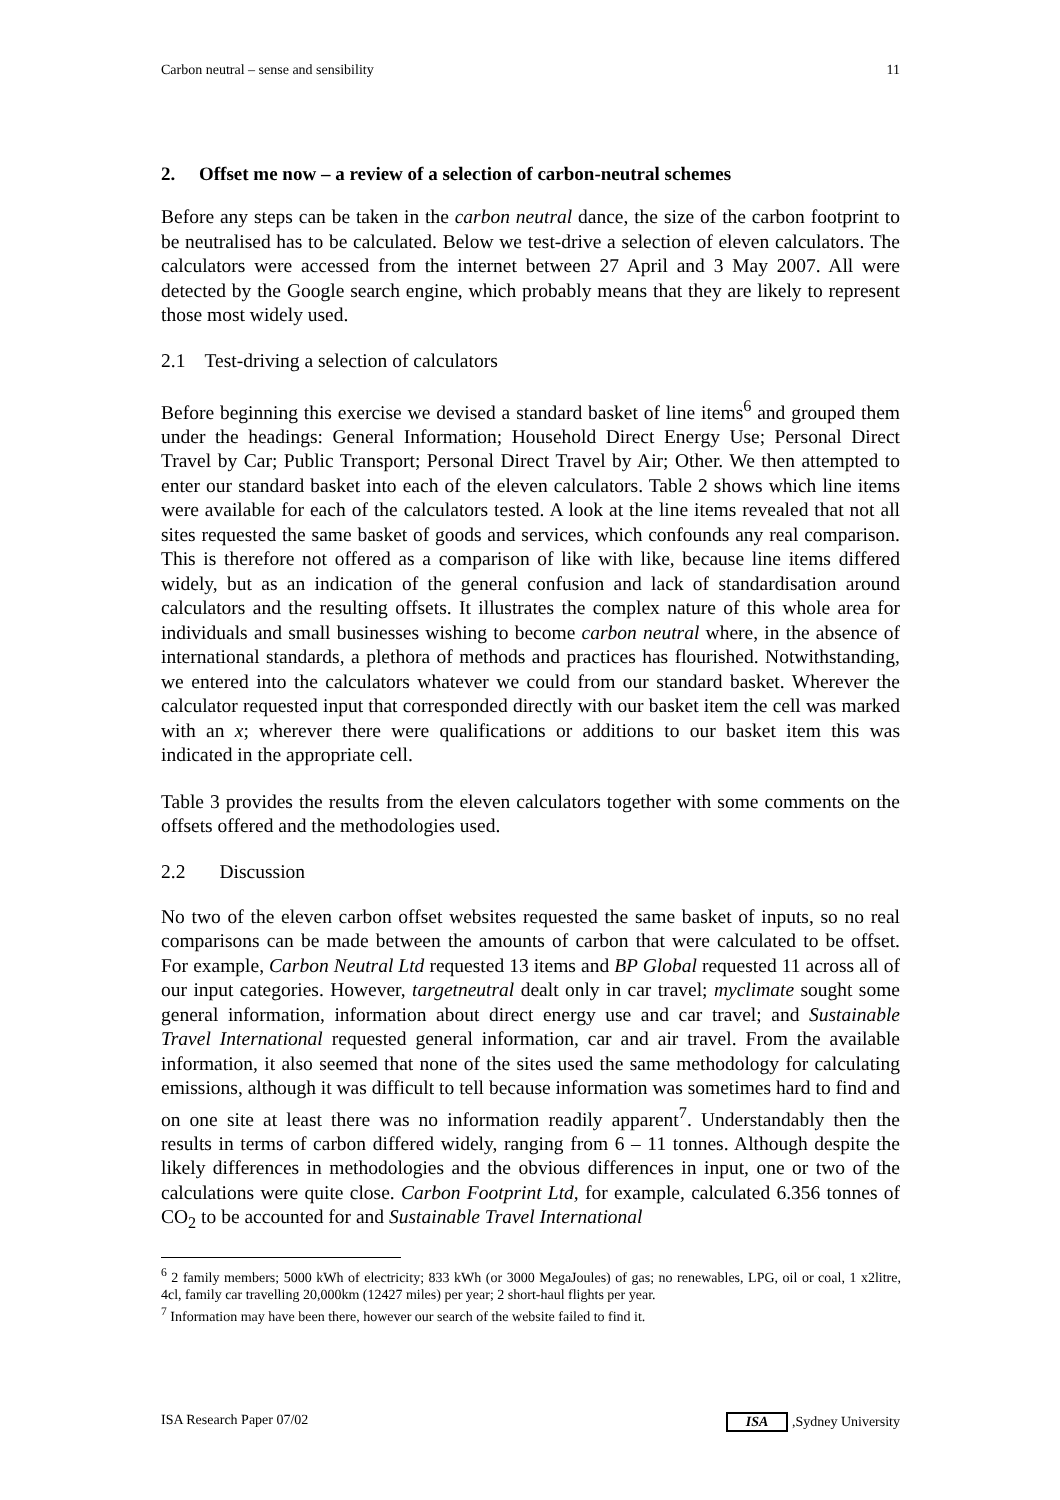Carbon neutral – sense and sensibility 11
2. Offset me now – a review of a selection of carbon-neutral schemes
Before any steps can be taken in the carbon neutral dance, the size of the carbon footprint to be neutralised has to be calculated. Below we test-drive a selection of eleven calculators. The calculators were accessed from the internet between 27 April and 3 May 2007. All were detected by the Google search engine, which probably means that they are likely to represent those most widely used.
2.1 Test-driving a selection of calculators
Before beginning this exercise we devised a standard basket of line items<sup>6</sup> and grouped them under the headings: General Information; Household Direct Energy Use; Personal Direct Travel by Car; Public Transport; Personal Direct Travel by Air; Other. We then attempted to enter our standard basket into each of the eleven calculators. Table 2 shows which line items were available for each of the calculators tested. A look at the line items revealed that not all sites requested the same basket of goods and services, which confounds any real comparison. This is therefore not offered as a comparison of like with like, because line items differed widely, but as an indication of the general confusion and lack of standardisation around calculators and the resulting offsets. It illustrates the complex nature of this whole area for individuals and small businesses wishing to become carbon neutral where, in the absence of international standards, a plethora of methods and practices has flourished. Notwithstanding, we entered into the calculators whatever we could from our standard basket. Wherever the calculator requested input that corresponded directly with our basket item the cell was marked with an x; wherever there were qualifications or additions to our basket item this was indicated in the appropriate cell.
Table 3 provides the results from the eleven calculators together with some comments on the offsets offered and the methodologies used.
2.2 Discussion
No two of the eleven carbon offset websites requested the same basket of inputs, so no real comparisons can be made between the amounts of carbon that were calculated to be offset. For example, Carbon Neutral Ltd requested 13 items and BP Global requested 11 across all of our input categories. However, targetneutral dealt only in car travel; myclimate sought some general information, information about direct energy use and car travel; and Sustainable Travel International requested general information, car and air travel. From the available information, it also seemed that none of the sites used the same methodology for calculating emissions, although it was difficult to tell because information was sometimes hard to find and on one site at least there was no information readily apparent<sup>7</sup>. Understandably then the results in terms of carbon differed widely, ranging from 6 – 11 tonnes. Although despite the likely differences in methodologies and the obvious differences in input, one or two of the calculations were quite close. Carbon Footprint Ltd, for example, calculated 6.356 tonnes of CO<sub>2</sub> to be accounted for and Sustainable Travel International
<sup>6</sup> 2 family members; 5000 kWh of electricity; 833 kWh (or 3000 MegaJoules) of gas; no renewables, LPG, oil or coal, 1 x2litre, 4cl, family car travelling 20,000km (12427 miles) per year; 2 short-haul flights per year.
<sup>7</sup> Information may have been there, however our search of the website failed to find it.
ISA Research Paper 07/02 ISA ,Sydney University